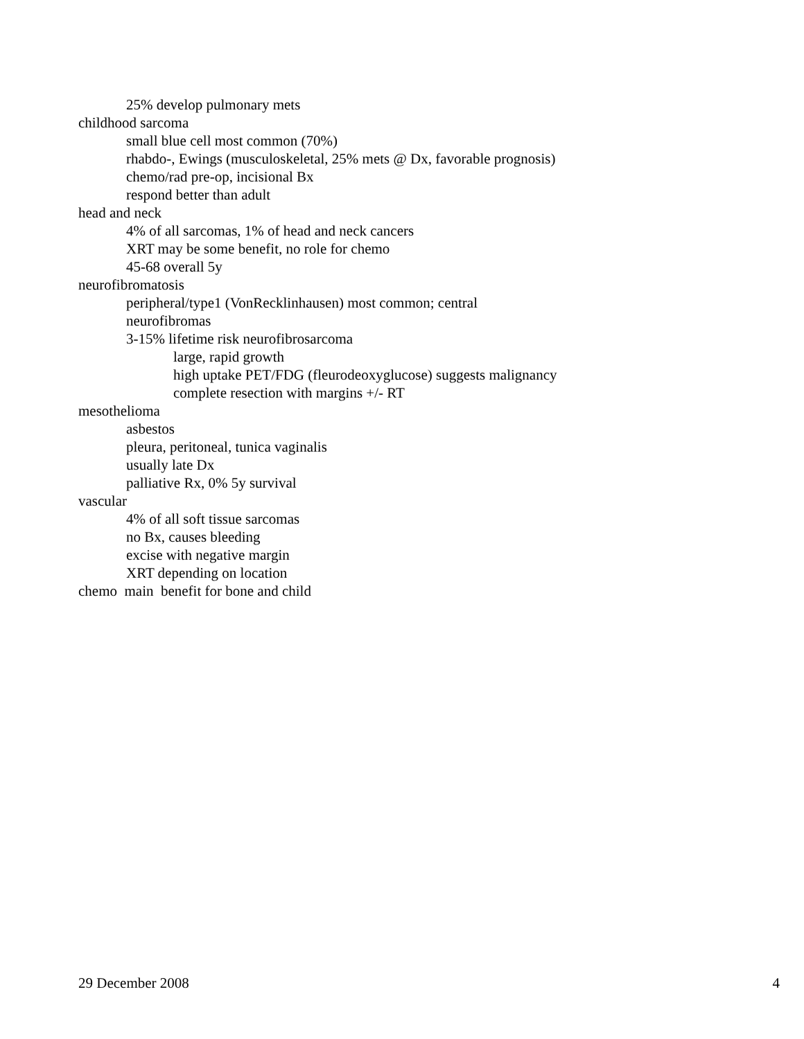25% develop pulmonary mets
childhood sarcoma
small blue cell most common (70%)
rhabdo-, Ewings (musculoskeletal, 25% mets @ Dx, favorable prognosis)
chemo/rad pre-op, incisional Bx
respond better than adult
head and neck
4% of all sarcomas, 1% of head and neck cancers
XRT may be some benefit, no role for chemo
45-68 overall 5y
neurofibromatosis
peripheral/type1 (VonRecklinhausen) most common; central
neurofibromas
3-15% lifetime risk neurofibrosarcoma
large, rapid growth
high uptake PET/FDG (fleurodeoxyglucose) suggests malignancy
complete resection with margins +/- RT
mesothelioma
asbestos
pleura, peritoneal, tunica vaginalis
usually late Dx
palliative Rx, 0% 5y survival
vascular
4% of all soft tissue sarcomas
no Bx, causes bleeding
excise with negative margin
XRT depending on location
chemo main benefit for bone and child
29 December 2008 4